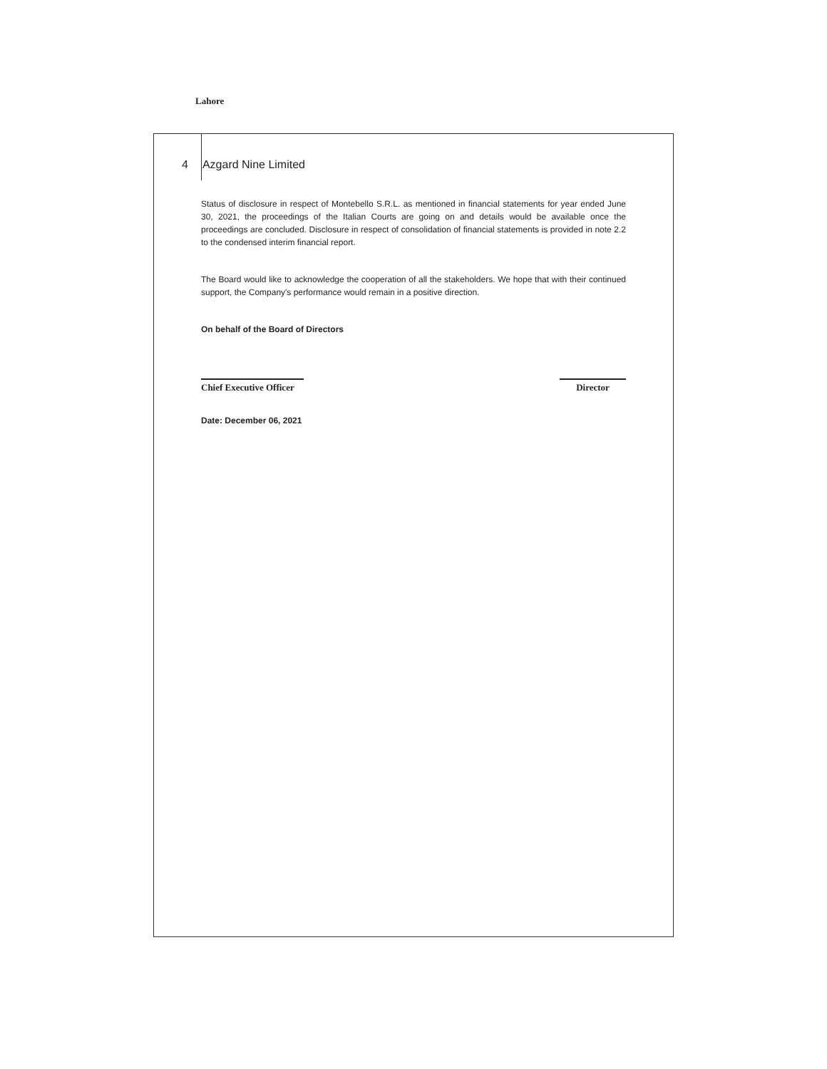Lahore
4 Azgard Nine Limited
Status of disclosure in respect of Montebello S.R.L. as mentioned in financial statements for year ended June 30, 2021, the proceedings of the Italian Courts are going on and details would be available once the proceedings are concluded. Disclosure in respect of consolidation of financial statements is provided in note 2.2 to the condensed interim financial report.
The Board would like to acknowledge the cooperation of all the stakeholders. We hope that with their continued support, the Company's performance would remain in a positive direction.
On behalf of the Board of Directors
Chief Executive Officer
Director
Date: December 06, 2021